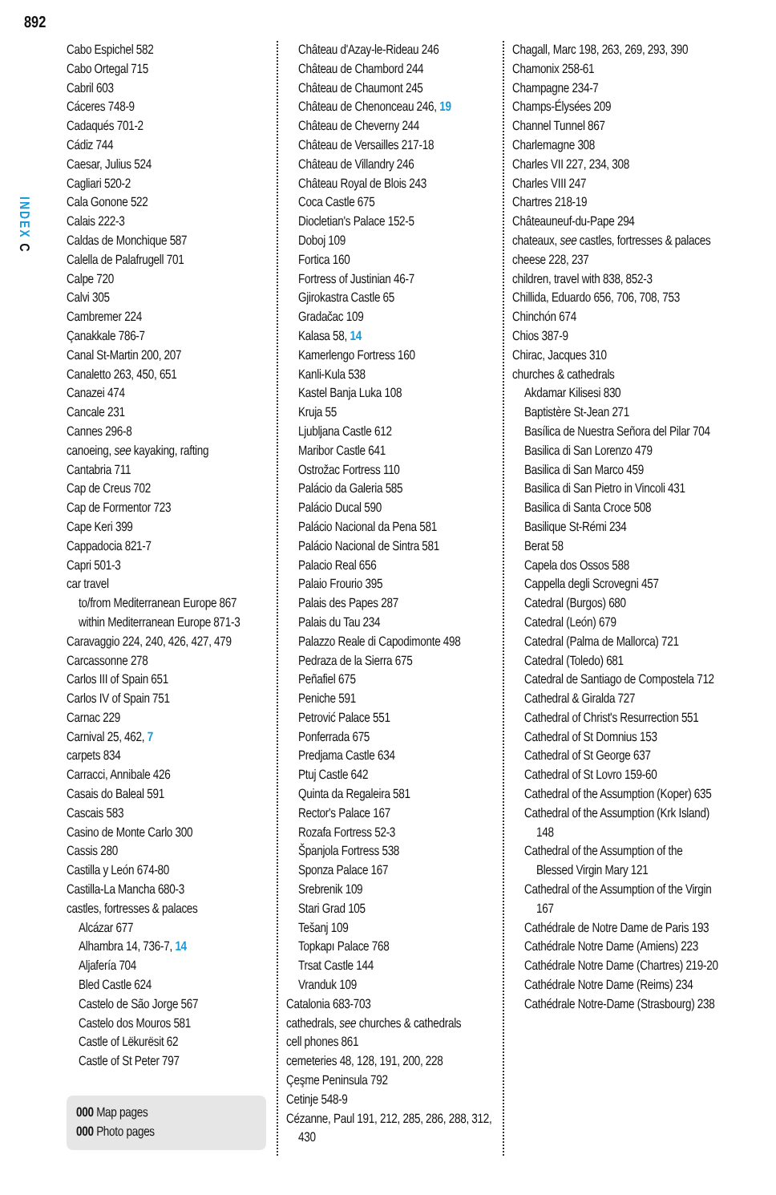892
INDEX C
Cabo Espichel 582
Cabo Ortegal 715
Cabril 603
Cáceres 748-9
Cadaqués 701-2
Cádiz 744
Caesar, Julius 524
Cagliari 520-2
Cala Gonone 522
Calais 222-3
Caldas de Monchique 587
Calella de Palafrugell 701
Calpe 720
Calvi 305
Cambremer 224
Çanakkale 786-7
Canal St-Martin 200, 207
Canaletto 263, 450, 651
Canazei 474
Cancale 231
Cannes 296-8
canoeing, see kayaking, rafting
Cantabria 711
Cap de Creus 702
Cap de Formentor 723
Cape Keri 399
Cappadocia 821-7
Capri 501-3
car travel
to/from Mediterranean Europe 867
within Mediterranean Europe 871-3
Caravaggio 224, 240, 426, 427, 479
Carcassonne 278
Carlos III of Spain 651
Carlos IV of Spain 751
Carnac 229
Carnival 25, 462, 7
carpets 834
Carracci, Annibale 426
Casais do Baleal 591
Cascais 583
Casino de Monte Carlo 300
Cassis 280
Castilla y León 674-80
Castilla-La Mancha 680-3
castles, fortresses & palaces
Alcázar 677
Alhambra 14, 736-7, 14
Aljafería 704
Bled Castle 624
Castelo de São Jorge 567
Castelo dos Mouros 581
Castle of Lëkurësit 62
Castle of St Peter 797
000 Map pages
000 Photo pages
Château d'Azay-le-Rideau 246
Château de Chambord 244
Château de Chaumont 245
Château de Chenonceau 246, 19
Château de Cheverny 244
Château de Versailles 217-18
Château de Villandry 246
Château Royal de Blois 243
Coca Castle 675
Diocletian's Palace 152-5
Doboj 109
Fortica 160
Fortress of Justinian 46-7
Gjirokastra Castle 65
Gradačac 109
Kalasa 58, 14
Kamerlengo Fortress 160
Kanli-Kula 538
Kastel Banja Luka 108
Kruja 55
Ljubljana Castle 612
Maribor Castle 641
Ostrožac Fortress 110
Palácio da Galeria 585
Palácio Ducal 590
Palácio Nacional da Pena 581
Palácio Nacional de Sintra 581
Palacio Real 656
Palaio Frourio 395
Palais des Papes 287
Palais du Tau 234
Palazzo Reale di Capodimonte 498
Pedraza de la Sierra 675
Peñafiel 675
Peniche 591
Petrović Palace 551
Ponferrada 675
Predjama Castle 634
Ptuj Castle 642
Quinta da Regaleira 581
Rector's Palace 167
Rozafa Fortress 52-3
Španjola Fortress 538
Sponza Palace 167
Srebrenik 109
Stari Grad 105
Tešanj 109
Topkapı Palace 768
Trsat Castle 144
Vranduk 109
Catalonia 683-703
cathedrals, see churches & cathedrals
cell phones 861
cemeteries 48, 128, 191, 200, 228
Çeşme Peninsula 792
Cetinje 548-9
Cézanne, Paul 191, 212, 285, 286, 288, 312, 430
Chagall, Marc 198, 263, 269, 293, 390
Chamonix 258-61
Champagne 234-7
Champs-Élysées 209
Channel Tunnel 867
Charlemagne 308
Charles VII 227, 234, 308
Charles VIII 247
Chartres 218-19
Châteauneuf-du-Pape 294
chateaux, see castles, fortresses & palaces
cheese 228, 237
children, travel with 838, 852-3
Chillida, Eduardo 656, 706, 708, 753
Chinchón 674
Chios 387-9
Chirac, Jacques 310
churches & cathedrals
Akdamar Kilisesi 830
Baptistère St-Jean 271
Basílica de Nuestra Señora del Pilar 704
Basilica di San Lorenzo 479
Basilica di San Marco 459
Basilica di San Pietro in Vincoli 431
Basilica di Santa Croce 508
Basilique St-Rémi 234
Berat 58
Capela dos Ossos 588
Cappella degli Scrovegni 457
Catedral (Burgos) 680
Catedral (León) 679
Catedral (Palma de Mallorca) 721
Catedral (Toledo) 681
Catedral de Santiago de Compostela 712
Cathedral & Giralda 727
Cathedral of Christ's Resurrection 551
Cathedral of St Domnius 153
Cathedral of St George 637
Cathedral of St Lovro 159-60
Cathedral of the Assumption (Koper) 635
Cathedral of the Assumption (Krk Island) 148
Cathedral of the Assumption of the Blessed Virgin Mary 121
Cathedral of the Assumption of the Virgin 167
Cathédrale de Notre Dame de Paris 193
Cathédrale Notre Dame (Amiens) 223
Cathédrale Notre Dame (Chartres) 219-20
Cathédrale Notre Dame (Reims) 234
Cathédrale Notre-Dame (Strasbourg) 238